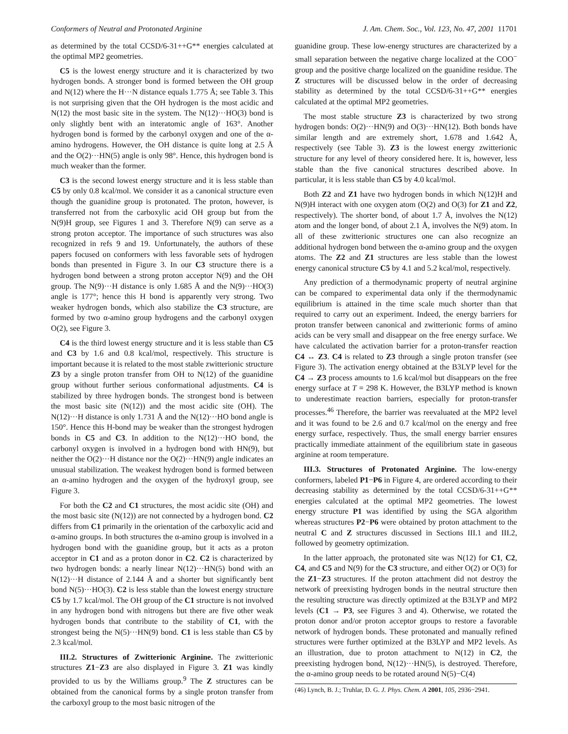Conformers of Neutral and Protonated Arginine J. Am. Chem. Soc., Vol. 123, No. 47, 2001 11701
as determined by the total CCSD/6-31++G** energies calculated at the optimal MP2 geometries.
C5 is the lowest energy structure and it is characterized by two hydrogen bonds. A stronger bond is formed between the OH group and N(12) where the H···N distance equals 1.775 Å; see Table 3. This is not surprising given that the OH hydrogen is the most acidic and N(12) the most basic site in the system. The N(12)···HO(3) bond is only slightly bent with an interatomic angle of 163°. Another hydrogen bond is formed by the carbonyl oxygen and one of the α-amino hydrogens. However, the OH distance is quite long at 2.5 Å and the O(2)···HN(5) angle is only 98°. Hence, this hydrogen bond is much weaker than the former.
C3 is the second lowest energy structure and it is less stable than C5 by only 0.8 kcal/mol. We consider it as a canonical structure even though the guanidine group is protonated. The proton, however, is transferred not from the carboxylic acid OH group but from the N(9)H group, see Figures 1 and 3. Therefore N(9) can serve as a strong proton acceptor. The importance of such structures was also recognized in refs 9 and 19. Unfortunately, the authors of these papers focused on conformers with less favorable sets of hydrogen bonds than presented in Figure 3. In our C3 structure there is a hydrogen bond between a strong proton acceptor N(9) and the OH group. The N(9)···H distance is only 1.685 Å and the N(9)···HO(3) angle is 177°; hence this H bond is apparently very strong. Two weaker hydrogen bonds, which also stabilize the C3 structure, are formed by two α-amino group hydrogens and the carbonyl oxygen O(2), see Figure 3.
C4 is the third lowest energy structure and it is less stable than C5 and C3 by 1.6 and 0.8 kcal/mol, respectively. This structure is important because it is related to the most stable zwitterionic structure Z3 by a single proton transfer from OH to N(12) of the guanidine group without further serious conformational adjustments. C4 is stabilized by three hydrogen bonds. The strongest bond is between the most basic site (N(12)) and the most acidic site (OH). The N(12)···H distance is only 1.731 Å and the N(12)···HO bond angle is 150°. Hence this H-bond may be weaker than the strongest hydrogen bonds in C5 and C3. In addition to the N(12)···HO bond, the carbonyl oxygen is involved in a hydrogen bond with HN(9), but neither the O(2)···H distance nor the O(2)···HN(9) angle indicates an unusual stabilization. The weakest hydrogen bond is formed between an α-amino hydrogen and the oxygen of the hydroxyl group, see Figure 3.
For both the C2 and C1 structures, the most acidic site (OH) and the most basic site (N(12)) are not connected by a hydrogen bond. C2 differs from C1 primarily in the orientation of the carboxylic acid and α-amino groups. In both structures the α-amino group is involved in a hydrogen bond with the guanidine group, but it acts as a proton acceptor in C1 and as a proton donor in C2. C2 is characterized by two hydrogen bonds: a nearly linear N(12)···HN(5) bond with an N(12)···H distance of 2.144 Å and a shorter but significantly bent bond N(5)···HO(3). C2 is less stable than the lowest energy structure C5 by 1.7 kcal/mol. The OH group of the C1 structure is not involved in any hydrogen bond with nitrogens but there are five other weak hydrogen bonds that contribute to the stability of C1, with the strongest being the N(5)···HN(9) bond. C1 is less stable than C5 by 2.3 kcal/mol.
III.2. Structures of Zwitterionic Arginine. The zwitterionic structures Z1−Z3 are also displayed in Figure 3. Z1 was kindly provided to us by the Williams group.<sup>9</sup> The Z structures can be obtained from the canonical forms by a single proton transfer from the carboxyl group to the most basic nitrogen of the
guanidine group. These low-energy structures are characterized by a small separation between the negative charge localized at the COO<sup>−</sup> group and the positive charge localized on the guanidine residue. The Z structures will be discussed below in the order of decreasing stability as determined by the total CCSD/6-31++G** energies calculated at the optimal MP2 geometries.
The most stable structure Z3 is characterized by two strong hydrogen bonds: O(2)···HN(9) and O(3)···HN(12). Both bonds have similar length and are extremely short, 1.678 and 1.642 Å, respectively (see Table 3). Z3 is the lowest energy zwitterionic structure for any level of theory considered here. It is, however, less stable than the five canonical structures described above. In particular, it is less stable than C5 by 4.0 kcal/mol.
Both Z2 and Z1 have two hydrogen bonds in which N(12)H and N(9)H interact with one oxygen atom (O(2) and O(3) for Z1 and Z2, respectively). The shorter bond, of about 1.7 Å, involves the N(12) atom and the longer bond, of about 2.1 Å, involves the N(9) atom. In all of these zwitterionic structures one can also recognize an additional hydrogen bond between the α-amino group and the oxygen atoms. The Z2 and Z1 structures are less stable than the lowest energy canonical structure C5 by 4.1 and 5.2 kcal/mol, respectively.
Any prediction of a thermodynamic property of neutral arginine can be compared to experimental data only if the thermodynamic equilibrium is attained in the time scale much shorter than that required to carry out an experiment. Indeed, the energy barriers for proton transfer between canonical and zwitterionic forms of amino acids can be very small and disappear on the free energy surface. We have calculated the activation barrier for a proton-transfer reaction C4 ↔ Z3. C4 is related to Z3 through a single proton transfer (see Figure 3). The activation energy obtained at the B3LYP level for the C4 → Z3 process amounts to 1.6 kcal/mol but disappears on the free energy surface at T = 298 K. However, the B3LYP method is known to underestimate reaction barriers, especially for proton-transfer processes.<sup>46</sup> Therefore, the barrier was reevaluated at the MP2 level and it was found to be 2.6 and 0.7 kcal/mol on the energy and free energy surface, respectively. Thus, the small energy barrier ensures practically immediate attainment of the equilibrium state in gaseous arginine at room temperature.
III.3. Structures of Protonated Arginine. The low-energy conformers, labeled P1−P6 in Figure 4, are ordered according to their decreasing stability as determined by the total CCSD/6-31++G** energies calculated at the optimal MP2 geometries. The lowest energy structure P1 was identified by using the SGA algorithm whereas structures P2−P6 were obtained by proton attachment to the neutral C and Z structures discussed in Sections III.1 and III.2, followed by geometry optimization.
In the latter approach, the protonated site was N(12) for C1, C2, C4, and C5 and N(9) for the C3 structure, and either O(2) or O(3) for the Z1−Z3 structures. If the proton attachment did not destroy the network of preexisting hydrogen bonds in the neutral structure then the resulting structure was directly optimized at the B3LYP and MP2 levels (C1 → P3, see Figures 3 and 4). Otherwise, we rotated the proton donor and/or proton acceptor groups to restore a favorable network of hydrogen bonds. These protonated and manually refined structures were further optimized at the B3LYP and MP2 levels. As an illustration, due to proton attachment to N(12) in C2, the preexisting hydrogen bond, N(12)···HN(5), is destroyed. Therefore, the α-amino group needs to be rotated around N(5)−C(4)
(46) Lynch, B. J.; Truhlar, D. G. J. Phys. Chem. A 2001, 105, 2936−2941.